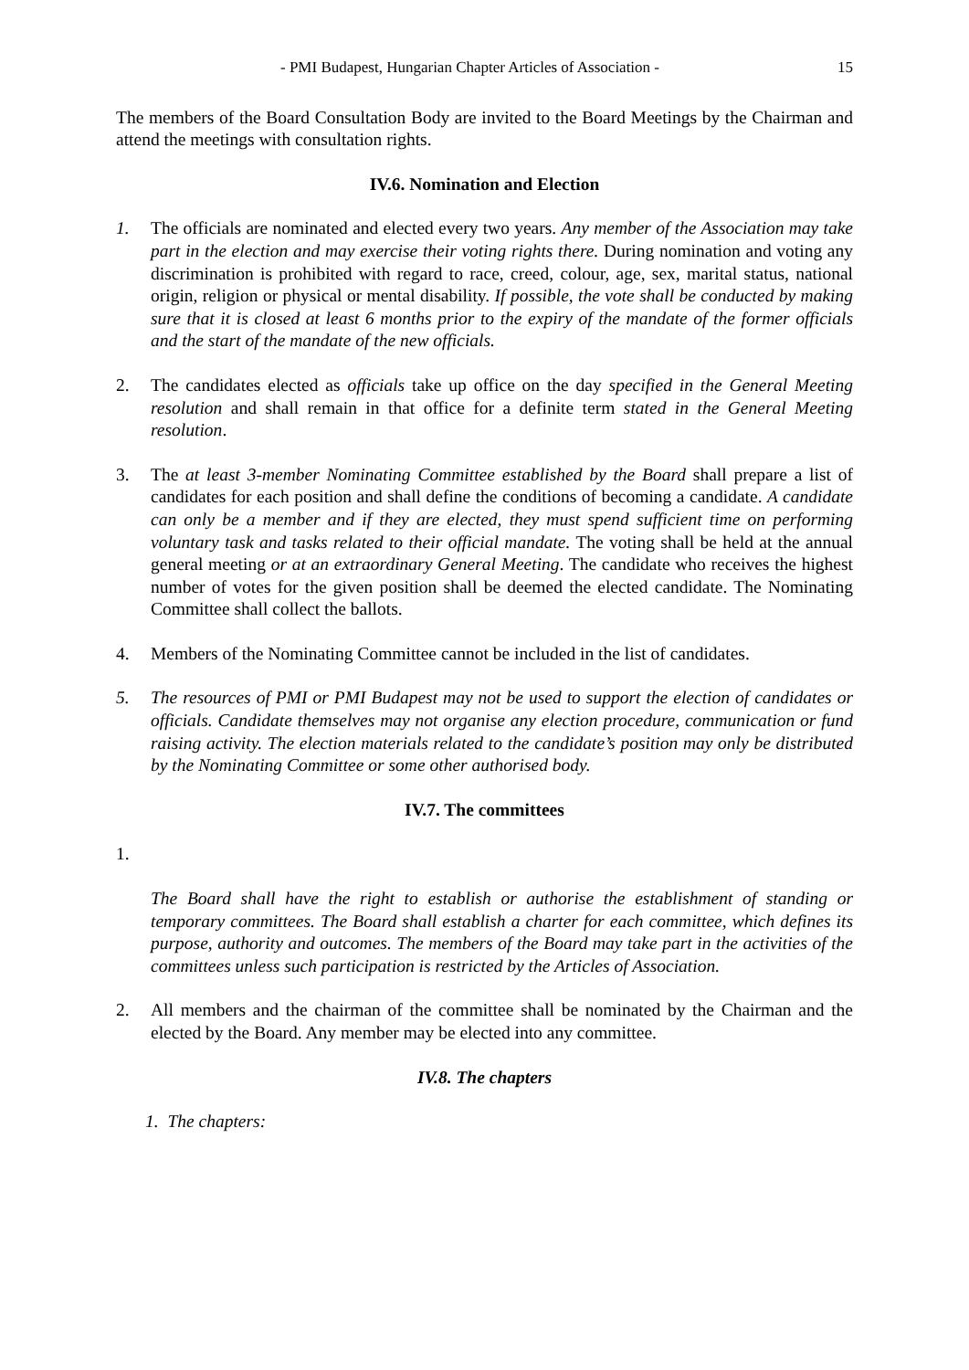- PMI Budapest, Hungarian Chapter Articles of Association - 15
The members of the Board Consultation Body are invited to the Board Meetings by the Chairman and attend the meetings with consultation rights.
IV.6. Nomination and Election
1. The officials are nominated and elected every two years. Any member of the Association may take part in the election and may exercise their voting rights there. During nomination and voting any discrimination is prohibited with regard to race, creed, colour, age, sex, marital status, national origin, religion or physical or mental disability. If possible, the vote shall be conducted by making sure that it is closed at least 6 months prior to the expiry of the mandate of the former officials and the start of the mandate of the new officials.
2. The candidates elected as officials take up office on the day specified in the General Meeting resolution and shall remain in that office for a definite term stated in the General Meeting resolution.
3. The at least 3-member Nominating Committee established by the Board shall prepare a list of candidates for each position and shall define the conditions of becoming a candidate. A candidate can only be a member and if they are elected, they must spend sufficient time on performing voluntary task and tasks related to their official mandate. The voting shall be held at the annual general meeting or at an extraordinary General Meeting. The candidate who receives the highest number of votes for the given position shall be deemed the elected candidate. The Nominating Committee shall collect the ballots.
4. Members of the Nominating Committee cannot be included in the list of candidates.
5. The resources of PMI or PMI Budapest may not be used to support the election of candidates or officials. Candidate themselves may not organise any election procedure, communication or fund raising activity. The election materials related to the candidate’s position may only be distributed by the Nominating Committee or some other authorised body.
IV.7. The committees
1.
The Board shall have the right to establish or authorise the establishment of standing or temporary committees. The Board shall establish a charter for each committee, which defines its purpose, authority and outcomes. The members of the Board may take part in the activities of the committees unless such participation is restricted by the Articles of Association.
2. All members and the chairman of the committee shall be nominated by the Chairman and the elected by the Board. Any member may be elected into any committee.
IV.8. The chapters
1. The chapters: